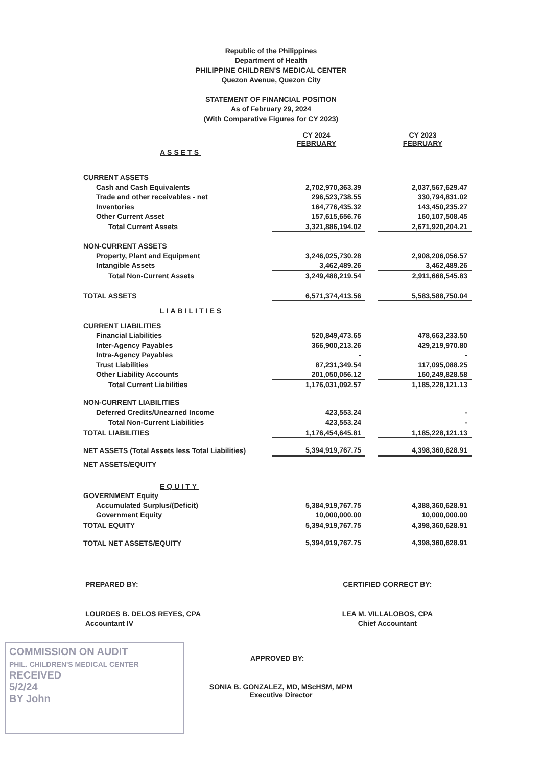Republic of the Philippines
Department of Health
PHILIPPINE CHILDREN'S MEDICAL CENTER
Quezon Avenue, Quezon City
STATEMENT OF FINANCIAL POSITION
As of February 29, 2024
(With Comparative Figures for CY 2023)
| | CY 2024 FEBRUARY | | CY 2023 FEBRUARY |
| ASSETS | | | |
| CURRENT ASSETS | | | |
| Cash and Cash Equivalents | 2,702,970,363.39 | | 2,037,567,629.47 |
| Trade and other receivables - net | 296,523,738.55 | | 330,794,831.02 |
| Inventories | 164,776,435.32 | | 143,450,235.27 |
| Other Current Asset | 157,615,656.76 | | 160,107,508.45 |
| Total Current Assets | 3,321,886,194.02 | | 2,671,920,204.21 |
| NON-CURRENT ASSETS | | | |
| Property, Plant and Equipment | 3,246,025,730.28 | | 2,908,206,056.57 |
| Intangible Assets | 3,462,489.26 | | 3,462,489.26 |
| Total Non-Current Assets | 3,249,488,219.54 | | 2,911,668,545.83 |
| TOTAL ASSETS | 6,571,374,413.56 | | 5,583,588,750.04 |
| LIABILITIES | | | |
| CURRENT LIABILITIES | | | |
| Financial Liabilities | 520,849,473.65 | | 478,663,233.50 |
| Inter-Agency Payables | 366,900,213.26 | | 429,219,970.80 |
| Intra-Agency Payables | - | | - |
| Trust Liabilities | 87,231,349.54 | | 117,095,088.25 |
| Other Liability Accounts | 201,050,056.12 | | 160,249,828.58 |
| Total Current Liabilities | 1,176,031,092.57 | | 1,185,228,121.13 |
| NON-CURRENT LIABILITIES | | | |
| Deferred Credits/Unearned Income | 423,553.24 | | - |
| Total Non-Current Liabilities | 423,553.24 | | - |
| TOTAL LIABILITIES | 1,176,454,645.81 | | 1,185,228,121.13 |
| NET ASSETS (Total Assets less Total Liabilities) | 5,394,919,767.75 | | 4,398,360,628.91 |
| NET ASSETS/EQUITY | | | |
| EQUITY | | | |
| GOVERNMENT Equity | | | |
| Accumulated Surplus/(Deficit) | 5,384,919,767.75 | | 4,388,360,628.91 |
| Government Equity | 10,000,000.00 | | 10,000,000.00 |
| TOTAL EQUITY | 5,394,919,767.75 | | 4,398,360,628.91 |
| TOTAL NET ASSETS/EQUITY | 5,394,919,767.75 | | 4,398,360,628.91 |
PREPARED BY:
LOURDES B. DELOS REYES, CPA
Accountant IV
CERTIFIED CORRECT BY:
LEA M. VILLALOBOS, CPA
Chief Accountant
APPROVED BY:
SONIA B. GONZALEZ, MD, MScHSM, MPM
Executive Director
COMMISSION ON AUDIT
PHIL. CHILDREN'S MEDICAL CENTER
RECEIVED
5/2/24
BY John